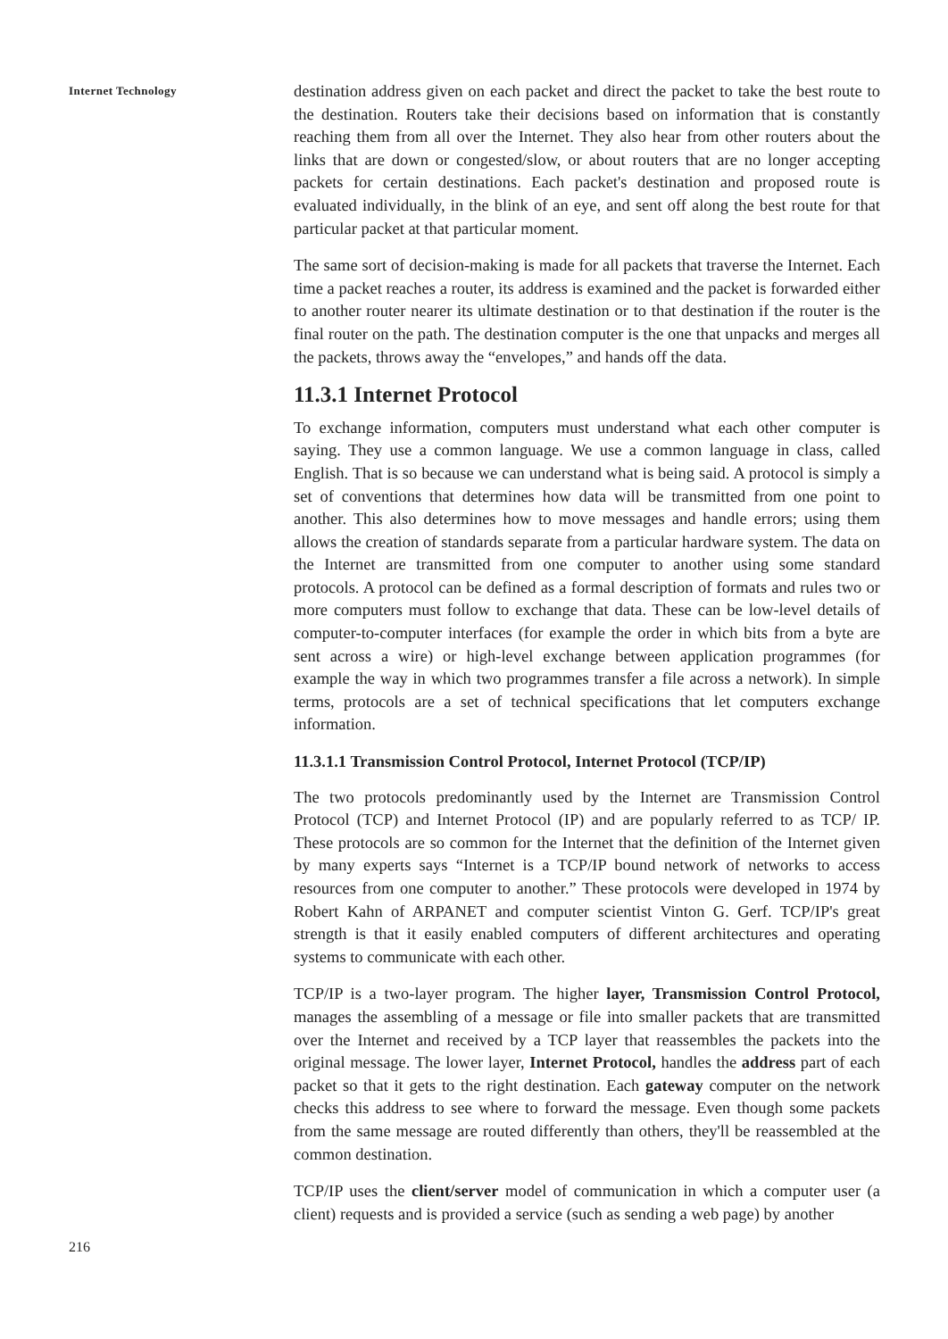Internet Technology
216
destination address given on each packet and direct the packet to take the best route to the destination. Routers take their decisions based on information that is constantly reaching them from all over the Internet. They also hear from other routers about the links that are down or congested/slow, or about routers that are no longer accepting packets for certain destinations. Each packet's destination and proposed route is evaluated individually, in the blink of an eye, and sent off along the best route for that particular packet at that particular moment.
The same sort of decision-making is made for all packets that traverse the Internet. Each time a packet reaches a router, its address is examined and the packet is forwarded either to another router nearer its ultimate destination or to that destination if the router is the final router on the path. The destination computer is the one that unpacks and merges all the packets, throws away the “envelopes,” and hands off the data.
11.3.1 Internet Protocol
To exchange information, computers must understand what each other computer is saying. They use a common language. We use a common language in class, called English. That is so because we can understand what is being said. A protocol is simply a set of conventions that determines how data will be transmitted from one point to another. This also determines how to move messages and handle errors; using them allows the creation of standards separate from a particular hardware system. The data on the Internet are transmitted from one computer to another using some standard protocols. A protocol can be defined as a formal description of formats and rules two or more computers must follow to exchange that data. These can be low-level details of computer-to-computer interfaces (for example the order in which bits from a byte are sent across a wire) or high-level exchange between application programmes (for example the way in which two programmes transfer a file across a network). In simple terms, protocols are a set of technical specifications that let computers exchange information.
11.3.1.1 Transmission Control Protocol, Internet Protocol (TCP/IP)
The two protocols predominantly used by the Internet are Transmission Control Protocol (TCP) and Internet Protocol (IP) and are popularly referred to as TCP/ IP. These protocols are so common for the Internet that the definition of the Internet given by many experts says “Internet is a TCP/IP bound network of networks to access resources from one computer to another.” These protocols were developed in 1974 by Robert Kahn of ARPANET and computer scientist Vinton G. Gerf. TCP/IP's great strength is that it easily enabled computers of different architectures and operating systems to communicate with each other.
TCP/IP is a two-layer program. The higher layer, Transmission Control Protocol, manages the assembling of a message or file into smaller packets that are transmitted over the Internet and received by a TCP layer that reassembles the packets into the original message. The lower layer, Internet Protocol, handles the address part of each packet so that it gets to the right destination. Each gateway computer on the network checks this address to see where to forward the message. Even though some packets from the same message are routed differently than others, they'll be reassembled at the common destination.
TCP/IP uses the client/server model of communication in which a computer user (a client) requests and is provided a service (such as sending a web page) by another